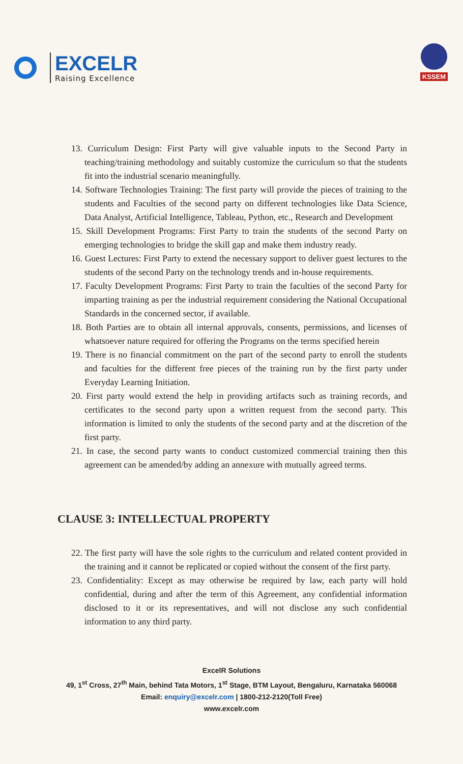EXCELR
Raising Excellence
KSSEM
13. Curriculum Design: First Party will give valuable inputs to the Second Party in teaching/training methodology and suitably customize the curriculum so that the students fit into the industrial scenario meaningfully.
14. Software Technologies Training: The first party will provide the pieces of training to the students and Faculties of the second party on different technologies like Data Science, Data Analyst, Artificial Intelligence, Tableau, Python, etc., Research and Development
15. Skill Development Programs: First Party to train the students of the second Party on emerging technologies to bridge the skill gap and make them industry ready.
16. Guest Lectures: First Party to extend the necessary support to deliver guest lectures to the students of the second Party on the technology trends and in-house requirements.
17. Faculty Development Programs: First Party to train the faculties of the second Party for imparting training as per the industrial requirement considering the National Occupational Standards in the concerned sector, if available.
18. Both Parties are to obtain all internal approvals, consents, permissions, and licenses of whatsoever nature required for offering the Programs on the terms specified herein
19. There is no financial commitment on the part of the second party to enroll the students and faculties for the different free pieces of the training run by the first party under Everyday Learning Initiation.
20. First party would extend the help in providing artifacts such as training records, and certificates to the second party upon a written request from the second party. This information is limited to only the students of the second party and at the discretion of the first party.
21. In case, the second party wants to conduct customized commercial training then this agreement can be amended/by adding an annexure with mutually agreed terms.
CLAUSE 3: INTELLECTUAL PROPERTY
22. The first party will have the sole rights to the curriculum and related content provided in the training and it cannot be replicated or copied without the consent of the first party.
23. Confidentiality: Except as may otherwise be required by law, each party will hold confidential, during and after the term of this Agreement, any confidential information disclosed to it or its representatives, and will not disclose any such confidential information to any third party.
ExcelR Solutions
49, 1<sup>st</sup> Cross, 27<sup>th</sup> Main, behind Tata Motors, 1<sup>st</sup> Stage, BTM Layout, Bengaluru, Karnataka 560068
Email: enquiry@excelr.com | 1800-212-2120(Toll Free)
www.excelr.com